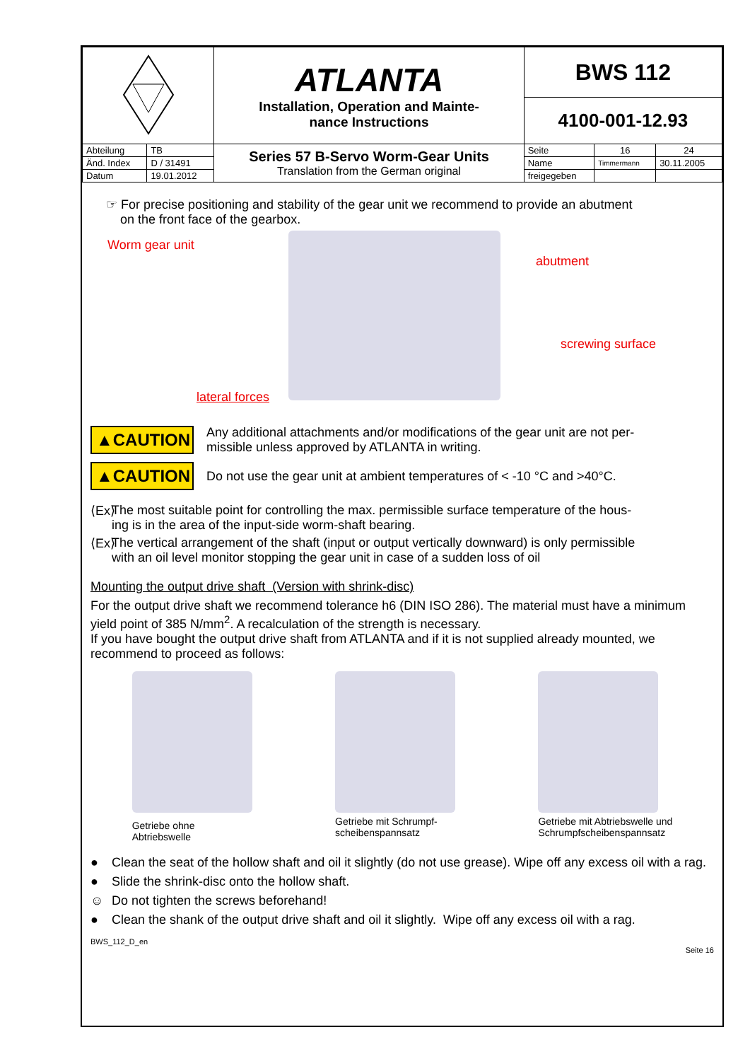| | | ATLANTA Installation, Operation and Mainte- nance Instructions | BWS 112 | | |
| | | | 4100-001-12.93 | | |
| Abteilung | TB | Series 57 B-Servo Worm-Gear Units Translation from the German original | Seite | 16 | 24 |
| Änd. Index | D / 31491 | | Name | Timmermann | 30.11.2005 |
| Datum | 19.01.2012 | | freigegeben | | |
☞ For precise positioning and stability of the gear unit we recommend to provide an abutment
on the front face of the gearbox.
Worm gear unit
abutment
screwing surface
lateral forces
▲CAUTION
Any additional attachments and/or modifications of the gear unit are not per-
missible unless approved by ATLANTA in writing.
▲CAUTION
Do not use the gear unit at ambient temperatures of < -10 °C and >40°C.
⟨Ex⟩ The most suitable point for controlling the max. permissible surface temperature of the hous-
ing is in the area of the input-side worm-shaft bearing.
⟨Ex⟩ The vertical arrangement of the shaft (input or output vertically downward) is only permissible
with an oil level monitor stopping the gear unit in case of a sudden loss of oil
Mounting the output drive shaft (Version with shrink-disc)
For the output drive shaft we recommend tolerance h6 (DIN ISO 286). The material must have a minimum yield point of 385 N/mm<sup>2</sup>. A recalculation of the strength is necessary.
If you have bought the output drive shaft from ATLANTA and if it is not supplied already mounted, we recommend to proceed as follows:
Getriebe ohne
Abtriebswelle
Getriebe mit Schrumpf-
scheibenspannsatz
Getriebe mit Abtriebswelle und
Schrumpfscheibenspannsatz
● Clean the seat of the hollow shaft and oil it slightly (do not use grease). Wipe off any excess oil with a rag.
● Slide the shrink-disc onto the hollow shaft.
☺ Do not tighten the screws beforehand!
● Clean the shank of the output drive shaft and oil it slightly. Wipe off any excess oil with a rag.
BWS_112_D_en Seite 16